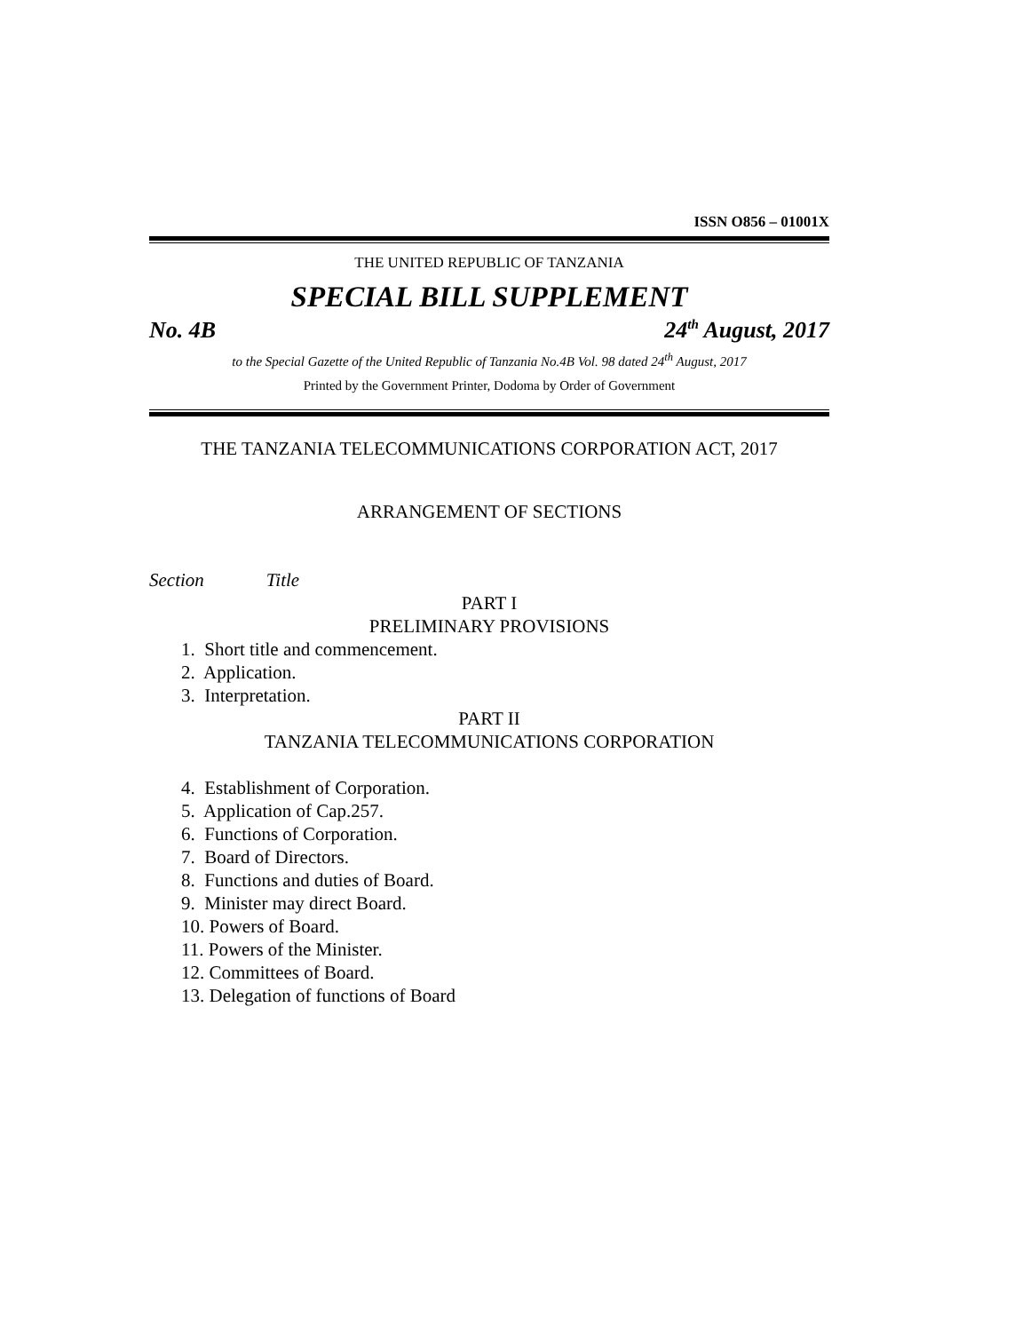ISSN O856 – 01001X
THE UNITED REPUBLIC OF TANZANIA
SPECIAL BILL SUPPLEMENT
No. 4B 24<sup>th</sup> August, 2017
to the Special Gazette of the United Republic of Tanzania No.4B Vol. 98 dated 24<sup>th</sup> August, 2017
Printed by the Government Printer, Dodoma by Order of Government
THE TANZANIA TELECOMMUNICATIONS CORPORATION ACT, 2017
ARRANGEMENT OF SECTIONS
Section Title
PART I
PRELIMINARY PROVISIONS
1. Short title and commencement.
2. Application.
3. Interpretation.
PART II
TANZANIA TELECOMMUNICATIONS CORPORATION
4. Establishment of Corporation.
5. Application of Cap.257.
6. Functions of Corporation.
7. Board of Directors.
8. Functions and duties of Board.
9. Minister may direct Board.
10. Powers of Board.
11. Powers of the Minister.
12. Committees of Board.
13. Delegation of functions of Board